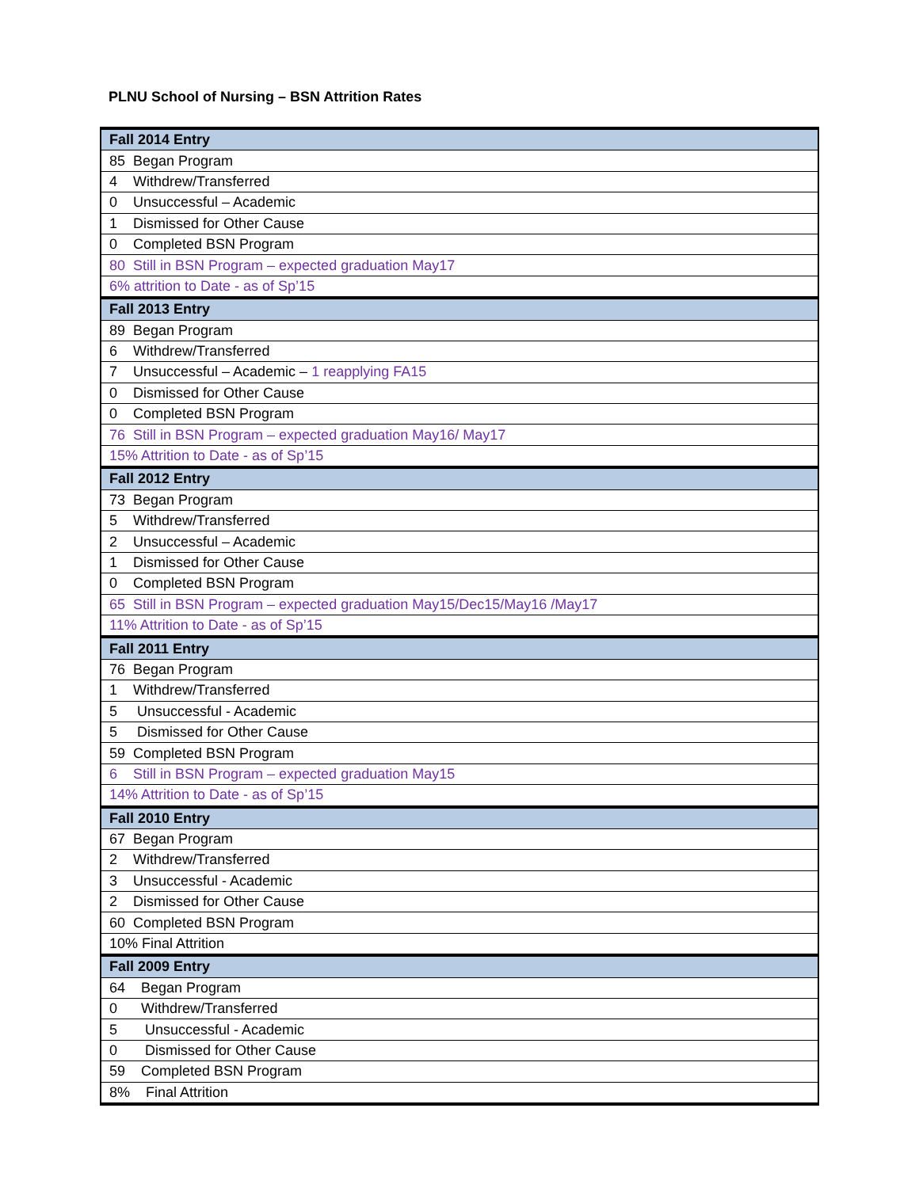PLNU School of Nursing – BSN Attrition Rates
| Fall 2014 Entry |
| --- |
| 85 Began Program |
| 4 Withdrew/Transferred |
| 0 Unsuccessful – Academic |
| 1 Dismissed for Other Cause |
| 0 Completed BSN Program |
| 80 Still in BSN Program – expected graduation May17 |
| 6% attrition to Date - as of Sp’15 |
| Fall 2013 Entry |
| 89 Began Program |
| 6 Withdrew/Transferred |
| 7 Unsuccessful – Academic – 1 reapplying FA15 |
| 0 Dismissed for Other Cause |
| 0 Completed BSN Program |
| 76 Still in BSN Program – expected graduation May16/ May17 |
| 15% Attrition to Date - as of Sp’15 |
| Fall 2012 Entry |
| 73 Began Program |
| 5 Withdrew/Transferred |
| 2 Unsuccessful – Academic |
| 1 Dismissed for Other Cause |
| 0 Completed BSN Program |
| 65 Still in BSN Program – expected graduation May15/Dec15/May16 /May17 |
| 11% Attrition to Date - as of Sp’15 |
| Fall 2011 Entry |
| 76 Began Program |
| 1 Withdrew/Transferred |
| 5 Unsuccessful - Academic |
| 5 Dismissed for Other Cause |
| 59 Completed BSN Program |
| 6 Still in BSN Program – expected graduation May15 |
| 14% Attrition to Date - as of Sp’15 |
| Fall 2010 Entry |
| 67 Began Program |
| 2 Withdrew/Transferred |
| 3 Unsuccessful - Academic |
| 2 Dismissed for Other Cause |
| 60 Completed BSN Program |
| 10% Final Attrition |
| Fall 2009 Entry |
| 64 Began Program |
| 0 Withdrew/Transferred |
| 5 Unsuccessful - Academic |
| 0 Dismissed for Other Cause |
| 59 Completed BSN Program |
| 8% Final Attrition |